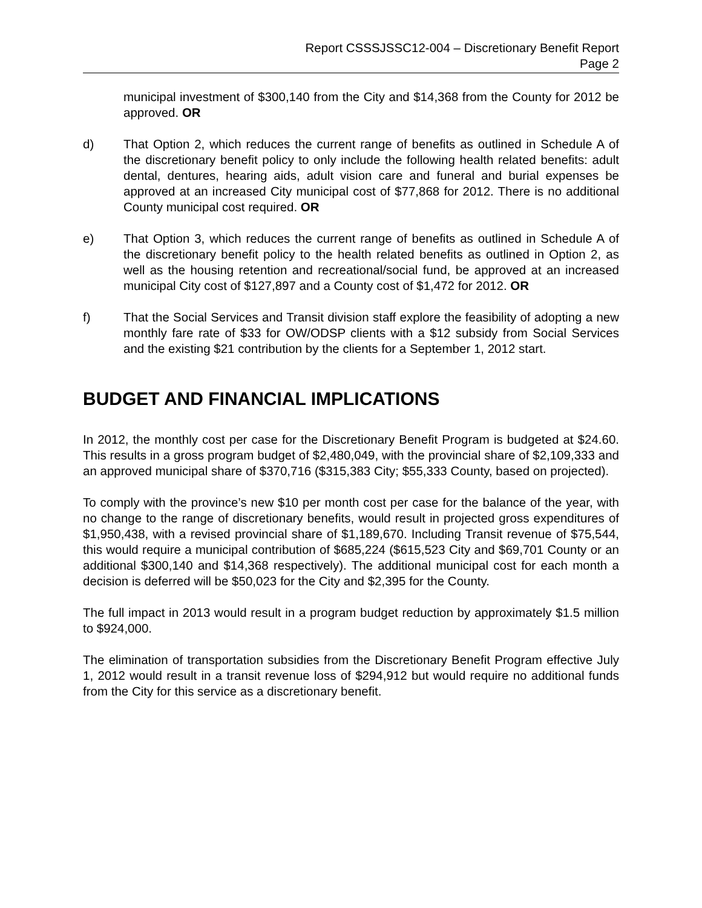Report CSSSJSSC12-004 – Discretionary Benefit Report
Page 2
municipal investment of $300,140 from the City and $14,368 from the County for 2012 be approved. OR
d) That Option 2, which reduces the current range of benefits as outlined in Schedule A of the discretionary benefit policy to only include the following health related benefits: adult dental, dentures, hearing aids, adult vision care and funeral and burial expenses be approved at an increased City municipal cost of $77,868 for 2012. There is no additional County municipal cost required. OR
e) That Option 3, which reduces the current range of benefits as outlined in Schedule A of the discretionary benefit policy to the health related benefits as outlined in Option 2, as well as the housing retention and recreational/social fund, be approved at an increased municipal City cost of $127,897 and a County cost of $1,472 for 2012. OR
f) That the Social Services and Transit division staff explore the feasibility of adopting a new monthly fare rate of $33 for OW/ODSP clients with a $12 subsidy from Social Services and the existing $21 contribution by the clients for a September 1, 2012 start.
BUDGET AND FINANCIAL IMPLICATIONS
In 2012, the monthly cost per case for the Discretionary Benefit Program is budgeted at $24.60. This results in a gross program budget of $2,480,049, with the provincial share of $2,109,333 and an approved municipal share of $370,716 ($315,383 City; $55,333 County, based on projected).
To comply with the province’s new $10 per month cost per case for the balance of the year, with no change to the range of discretionary benefits, would result in projected gross expenditures of $1,950,438, with a revised provincial share of $1,189,670. Including Transit revenue of $75,544, this would require a municipal contribution of $685,224 ($615,523 City and $69,701 County or an additional $300,140 and $14,368 respectively). The additional municipal cost for each month a decision is deferred will be $50,023 for the City and $2,395 for the County.
The full impact in 2013 would result in a program budget reduction by approximately $1.5 million to $924,000.
The elimination of transportation subsidies from the Discretionary Benefit Program effective July 1, 2012 would result in a transit revenue loss of $294,912 but would require no additional funds from the City for this service as a discretionary benefit.